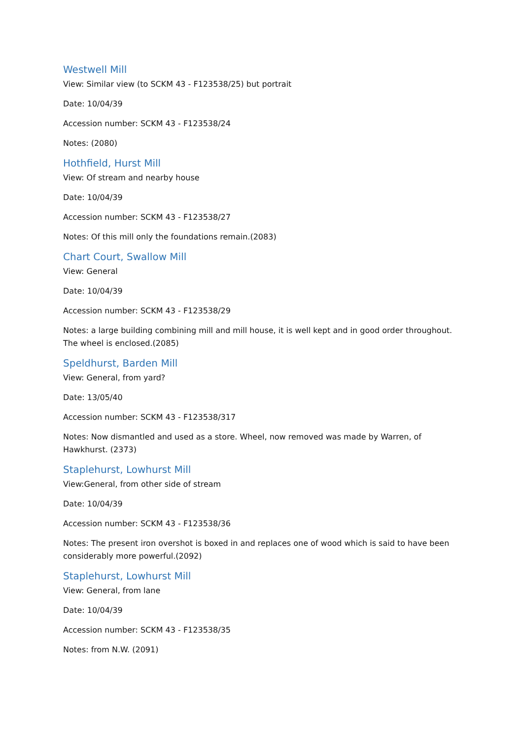Westwell Mill
View: Similar view (to SCKM 43 - F123538/25) but portrait
Date: 10/04/39
Accession number: SCKM 43 - F123538/24
Notes: (2080)
Hothfield, Hurst Mill
View: Of stream and nearby house
Date: 10/04/39
Accession number: SCKM 43 - F123538/27
Notes: Of this mill only the foundations remain.(2083)
Chart Court, Swallow Mill
View: General
Date: 10/04/39
Accession number: SCKM 43 - F123538/29
Notes: a large building combining mill and mill house, it is well kept and in good order throughout. The wheel is enclosed.(2085)
Speldhurst, Barden Mill
View: General, from yard?
Date: 13/05/40
Accession number: SCKM 43 - F123538/317
Notes: Now dismantled and used as a store. Wheel, now removed was made by Warren, of Hawkhurst. (2373)
Staplehurst, Lowhurst Mill
View:General, from other side of stream
Date: 10/04/39
Accession number: SCKM 43 - F123538/36
Notes: The present iron overshot is boxed in and replaces one of wood which is said to have been considerably more powerful.(2092)
Staplehurst, Lowhurst Mill
View: General, from lane
Date: 10/04/39
Accession number: SCKM 43 - F123538/35
Notes: from N.W. (2091)